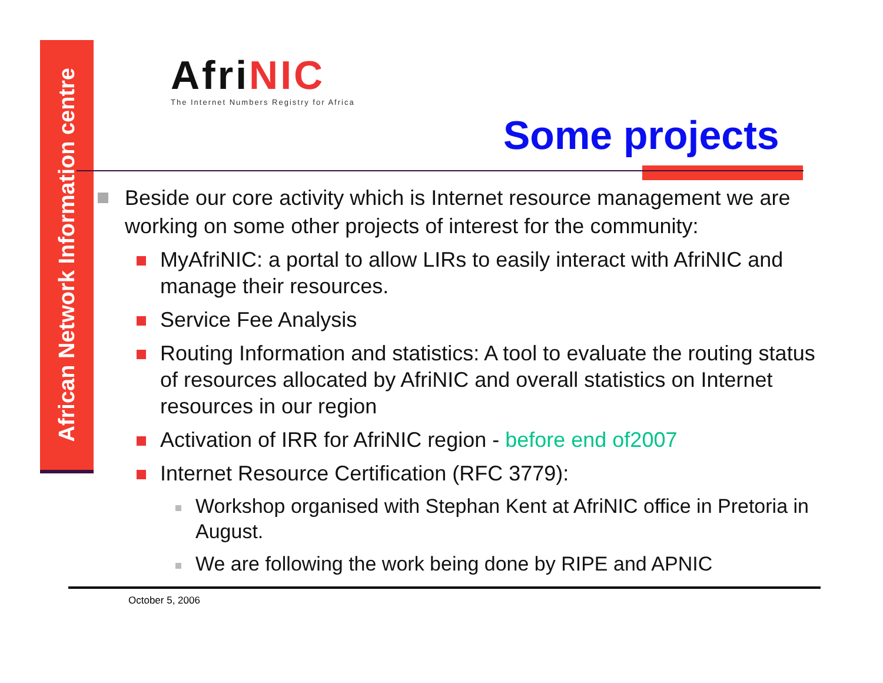African Network Information centre
AfriNIC
The Internet Numbers Registry for Africa
Some projects
Beside our core activity which is Internet resource management we are working on some other projects of interest for the community:
MyAfriNIC: a portal to allow LIRs to easily interact with AfriNIC and manage their resources.
Service Fee Analysis
Routing Information and statistics: A tool to evaluate the routing status of resources allocated by AfriNIC and overall statistics on Internet resources in our region
Activation of IRR for AfriNIC region - before end of2007
Internet Resource Certification (RFC 3779):
Workshop organised with Stephan Kent at AfriNIC office in Pretoria in August.
We are following the work being done by RIPE and APNIC
October 5, 2006